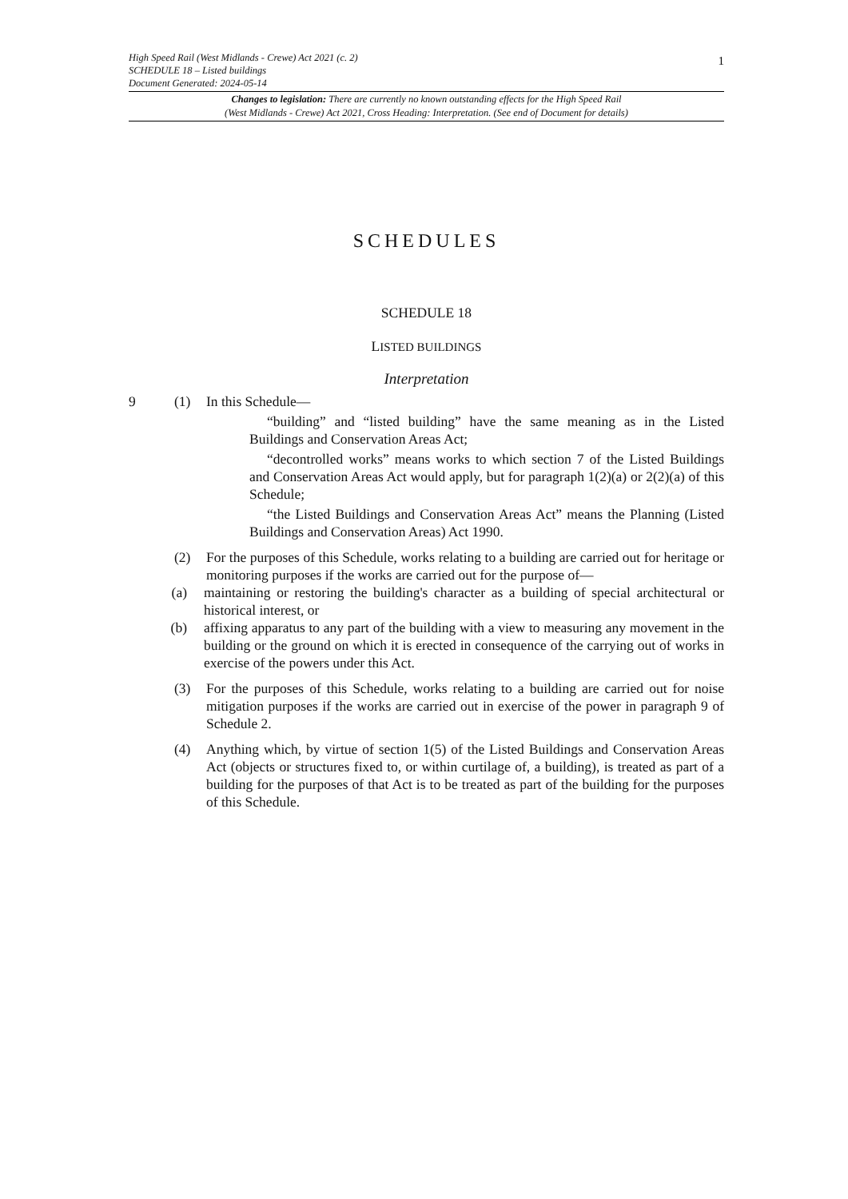High Speed Rail (West Midlands - Crewe) Act 2021 (c. 2)
SCHEDULE 18 – Listed buildings
Document Generated: 2024-05-14
1
Changes to legislation: There are currently no known outstanding effects for the High Speed Rail
(West Midlands - Crewe) Act 2021, Cross Heading: Interpretation. (See end of Document for details)
SCHEDULES
SCHEDULE 18
LISTED BUILDINGS
Interpretation
9 (1) In this Schedule—
“building” and “listed building” have the same meaning as in the Listed Buildings and Conservation Areas Act;
“decontrolled works” means works to which section 7 of the Listed Buildings and Conservation Areas Act would apply, but for paragraph 1(2)(a) or 2(2)(a) of this Schedule;
“the Listed Buildings and Conservation Areas Act” means the Planning (Listed Buildings and Conservation Areas) Act 1990.
(2) For the purposes of this Schedule, works relating to a building are carried out for heritage or monitoring purposes if the works are carried out for the purpose of—
(a) maintaining or restoring the building's character as a building of special architectural or historical interest, or
(b) affixing apparatus to any part of the building with a view to measuring any movement in the building or the ground on which it is erected in consequence of the carrying out of works in exercise of the powers under this Act.
(3) For the purposes of this Schedule, works relating to a building are carried out for noise mitigation purposes if the works are carried out in exercise of the power in paragraph 9 of Schedule 2.
(4) Anything which, by virtue of section 1(5) of the Listed Buildings and Conservation Areas Act (objects or structures fixed to, or within curtilage of, a building), is treated as part of a building for the purposes of that Act is to be treated as part of the building for the purposes of this Schedule.